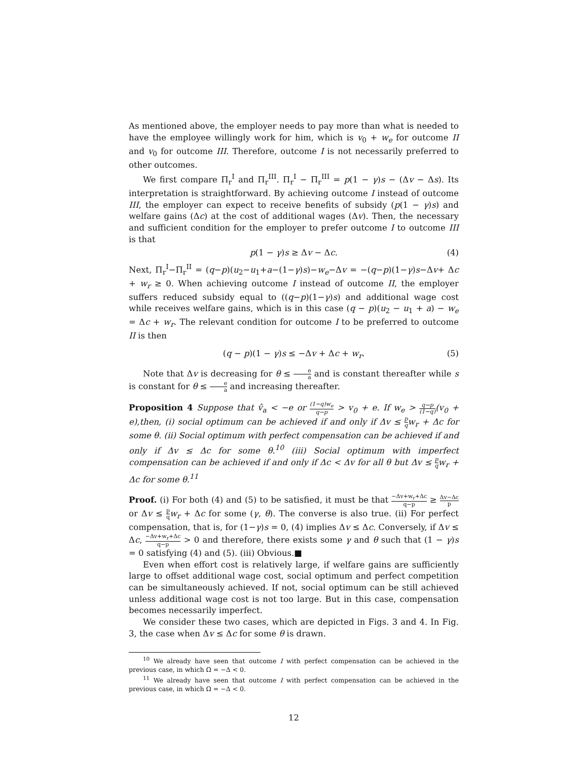As mentioned above, the employer needs to pay more than what is needed to have the employee willingly work for him, which is v<sub>0</sub> + w<sub>e</sub> for outcome II and v<sub>0</sub> for outcome III. Therefore, outcome I is not necessarily preferred to other outcomes.
We first compare Π<sub>r</sub><sup>I</sup> and Π<sub>r</sub><sup>III</sup>. Π<sub>r</sub><sup>I</sup> − Π<sub>r</sub><sup>III</sup> = p(1 − γ)s − (Δv − Δs). Its interpretation is straightforward. By achieving outcome I instead of outcome III, the employer can expect to receive benefits of subsidy (p(1 − γ)s) and welfare gains (Δc) at the cost of additional wages (Δv). Then, the necessary and sufficient condition for the employer to prefer outcome I to outcome III is that
p(1 − γ)s ≥ Δv − Δc. (4)
Next, Π<sub>r</sub><sup>I</sup>−Π<sub>r</sub><sup>II</sup> = (q−p)(u<sub>2</sub>−u<sub>1</sub>+a−(1−γ)s)−w<sub>e</sub>−Δv = −(q−p)(1−γ)s−Δv+ Δc + w<sub>r</sub> ≥ 0. When achieving outcome I instead of outcome II, the employer suffers reduced subsidy equal to ((q−p)(1−γ)s) and additional wage cost while receives welfare gains, which is in this case (q − p)(u<sub>2</sub> − u<sub>1</sub> + a) − w<sub>e</sub> = Δc + w<sub>r</sub>. The relevant condition for outcome I to be preferred to outcome II is then
(q − p)(1 − γ)s ≤ −Δv + Δc + w<sub>r</sub>. (5)
Note that Δv is decreasing for θ ≤ e a and is constant thereafter while s is constant for θ ≤ e a and increasing thereafter.
Proposition 4 Suppose that v̂<sub>a</sub> < −e or (1−q)w<sub>e</sub> q−p > v<sub>0</sub> + e. If w<sub>e</sub> > q−p (1−q)(v<sub>0</sub> + e),then, (i) social optimum can be achieved if and only if Δv ≤ p q w<sub>r</sub> + Δc for some θ. (ii) Social optimum with perfect compensation can be achieved if and only if Δv ≤ Δc for some θ.<sup>10</sup> (iii) Social optimum with imperfect compensation can be achieved if and only if Δc < Δv for all θ but Δv ≤ p q w<sub>r</sub> + Δc for some θ.<sup>11</sup>
Proof. (i) For both (4) and (5) to be satisfied, it must be that −Δv+w<sub>r</sub>+Δc q−p ≥ Δv−Δc p or Δv ≤ p q w<sub>r</sub> + Δc for some (γ, θ). The converse is also true. (ii) For perfect compensation, that is, for (1−γ)s = 0, (4) implies Δv ≤ Δc. Conversely, if Δv ≤ Δc, −Δv+w<sub>r</sub>+Δc q−p > 0 and therefore, there exists some γ and θ such that (1 − γ)s = 0 satisfying (4) and (5). (iii) Obvious.■
Even when effort cost is relatively large, if welfare gains are sufficiently large to offset additional wage cost, social optimum and perfect competition can be simultaneously achieved. If not, social optimum can be still achieved unless additional wage cost is not too large. But in this case, compensation becomes necessarily imperfect.
We consider these two cases, which are depicted in Figs. 3 and 4. In Fig. 3, the case when Δv ≤ Δc for some θ is drawn.
<sup>10</sup> We already have seen that outcome I with perfect compensation can be achieved in the previous case, in which Ω = −Δ < 0.
<sup>11</sup> We already have seen that outcome I with perfect compensation can be achieved in the previous case, in which Ω = −Δ < 0.
12